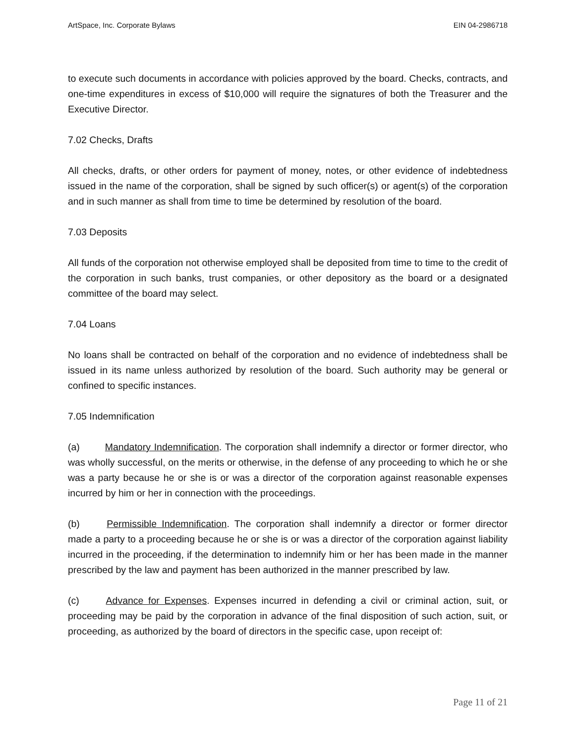ArtSpace, Inc. Corporate Bylaws EIN 04-2986718
to execute such documents in accordance with policies approved by the board. Checks, contracts, and one-time expenditures in excess of $10,000 will require the signatures of both the Treasurer and the Executive Director.
7.02 Checks, Drafts
All checks, drafts, or other orders for payment of money, notes, or other evidence of indebtedness issued in the name of the corporation, shall be signed by such officer(s) or agent(s) of the corporation and in such manner as shall from time to time be determined by resolution of the board.
7.03 Deposits
All funds of the corporation not otherwise employed shall be deposited from time to time to the credit of the corporation in such banks, trust companies, or other depository as the board or a designated committee of the board may select.
7.04 Loans
No loans shall be contracted on behalf of the corporation and no evidence of indebtedness shall be issued in its name unless authorized by resolution of the board. Such authority may be general or confined to specific instances.
7.05 Indemnification
(a) Mandatory Indemnification. The corporation shall indemnify a director or former director, who was wholly successful, on the merits or otherwise, in the defense of any proceeding to which he or she was a party because he or she is or was a director of the corporation against reasonable expenses incurred by him or her in connection with the proceedings.
(b) Permissible Indemnification. The corporation shall indemnify a director or former director made a party to a proceeding because he or she is or was a director of the corporation against liability incurred in the proceeding, if the determination to indemnify him or her has been made in the manner prescribed by the law and payment has been authorized in the manner prescribed by law.
(c) Advance for Expenses. Expenses incurred in defending a civil or criminal action, suit, or proceeding may be paid by the corporation in advance of the final disposition of such action, suit, or proceeding, as authorized by the board of directors in the specific case, upon receipt of:
Page 11 of 21